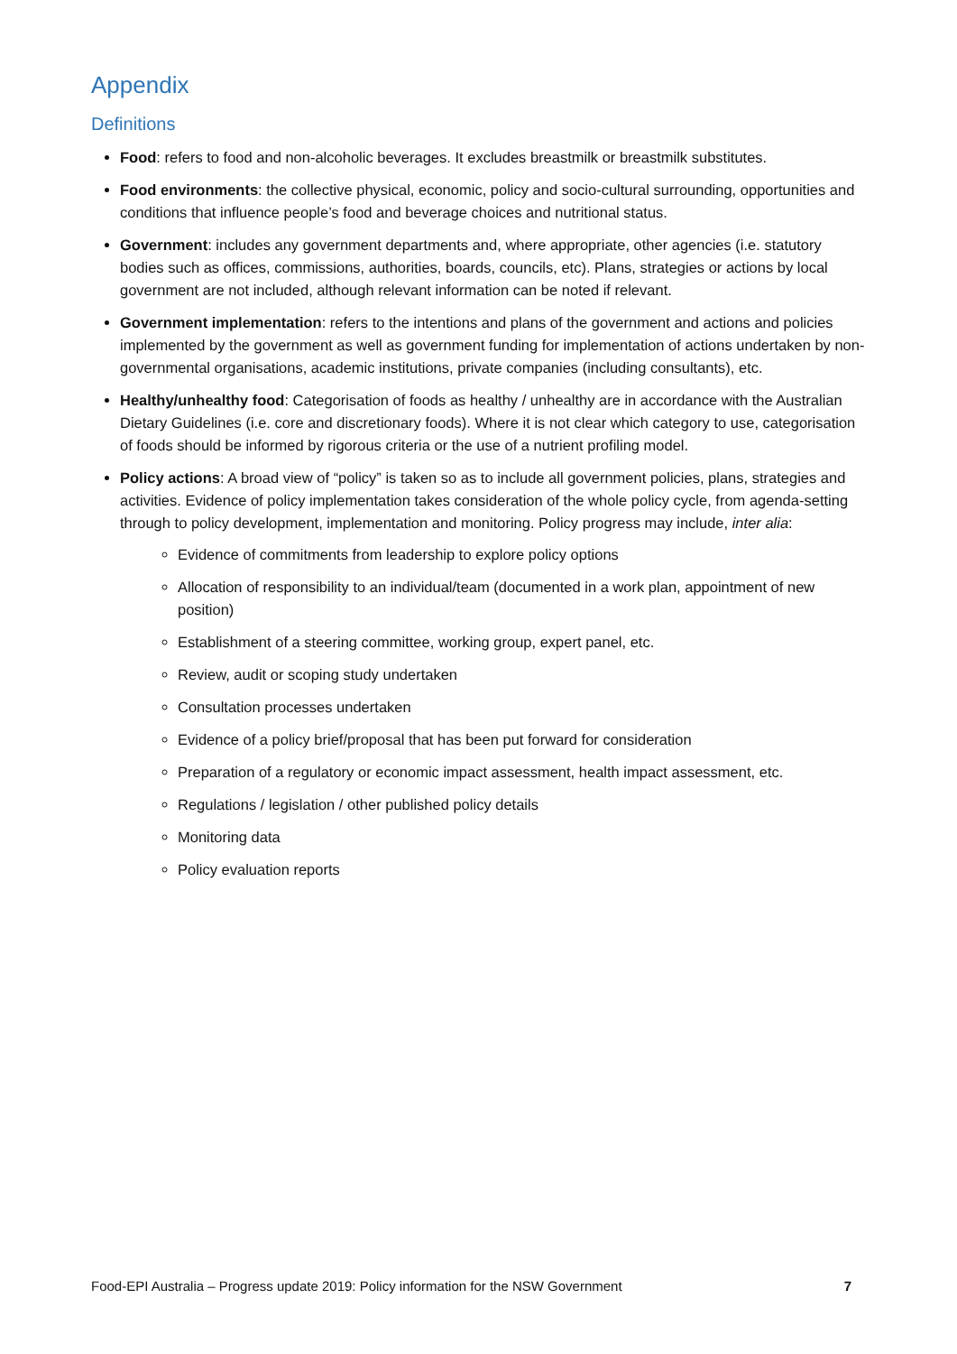Appendix
Definitions
Food: refers to food and non-alcoholic beverages. It excludes breastmilk or breastmilk substitutes.
Food environments: the collective physical, economic, policy and socio-cultural surrounding, opportunities and conditions that influence people’s food and beverage choices and nutritional status.
Government: includes any government departments and, where appropriate, other agencies (i.e. statutory bodies such as offices, commissions, authorities, boards, councils, etc). Plans, strategies or actions by local government are not included, although relevant information can be noted if relevant.
Government implementation: refers to the intentions and plans of the government and actions and policies implemented by the government as well as government funding for implementation of actions undertaken by non-governmental organisations, academic institutions, private companies (including consultants), etc.
Healthy/unhealthy food: Categorisation of foods as healthy / unhealthy are in accordance with the Australian Dietary Guidelines (i.e. core and discretionary foods). Where it is not clear which category to use, categorisation of foods should be informed by rigorous criteria or the use of a nutrient profiling model.
Policy actions: A broad view of “policy” is taken so as to include all government policies, plans, strategies and activities. Evidence of policy implementation takes consideration of the whole policy cycle, from agenda-setting through to policy development, implementation and monitoring. Policy progress may include, inter alia:
Evidence of commitments from leadership to explore policy options
Allocation of responsibility to an individual/team (documented in a work plan, appointment of new position)
Establishment of a steering committee, working group, expert panel, etc.
Review, audit or scoping study undertaken
Consultation processes undertaken
Evidence of a policy brief/proposal that has been put forward for consideration
Preparation of a regulatory or economic impact assessment, health impact assessment, etc.
Regulations / legislation / other published policy details
Monitoring data
Policy evaluation reports
Food-EPI Australia – Progress update 2019: Policy information for the NSW Government 7